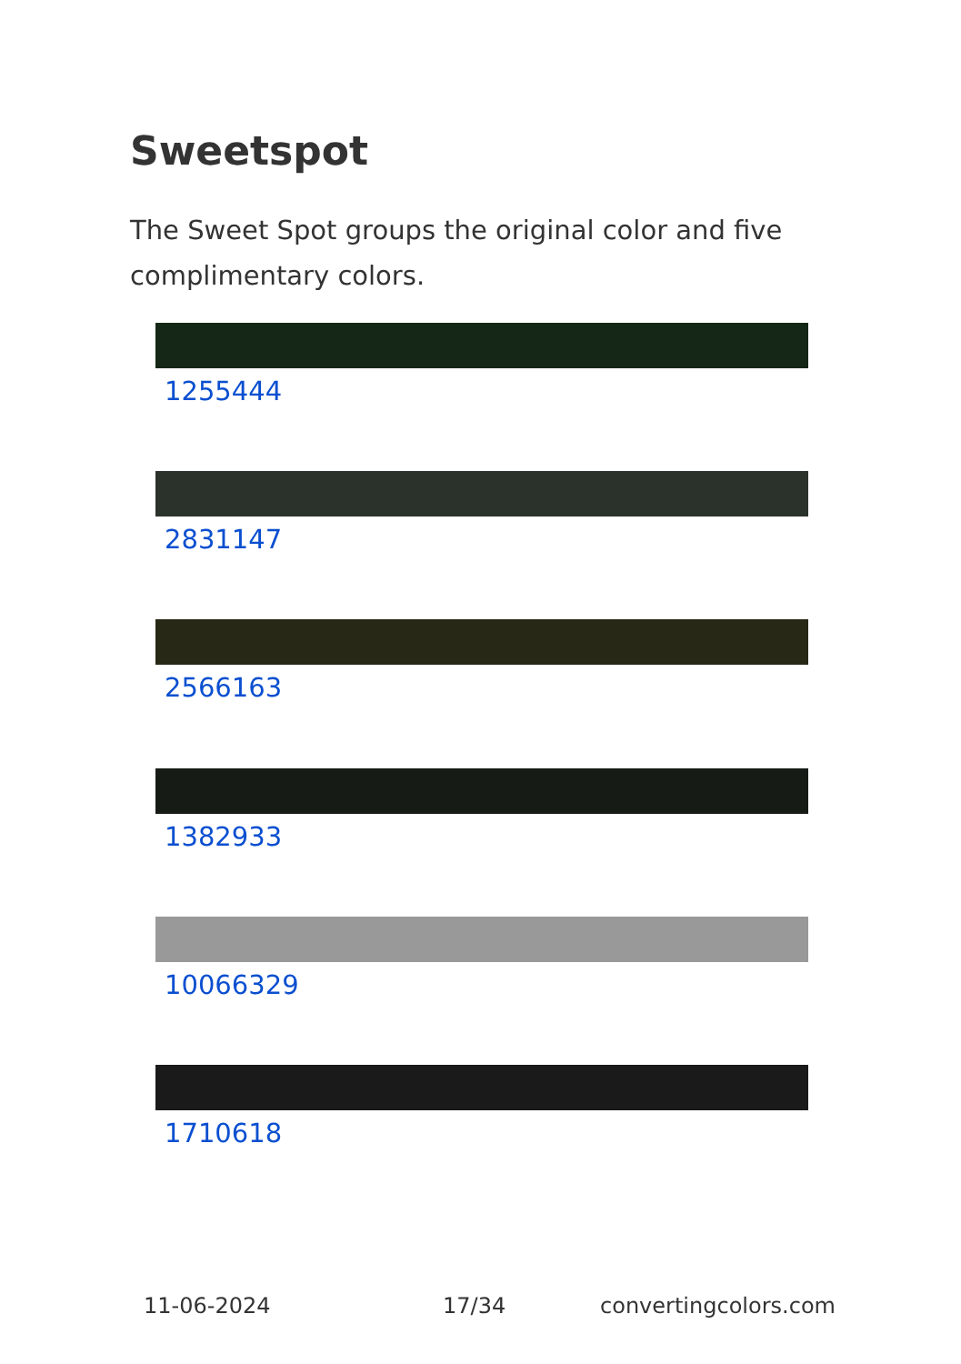Sweetspot
The Sweet Spot groups the original color and five complimentary colors.
1255444
2831147
2566163
1382933
10066329
1710618
11-06-2024 17/34 convertingcolors.com